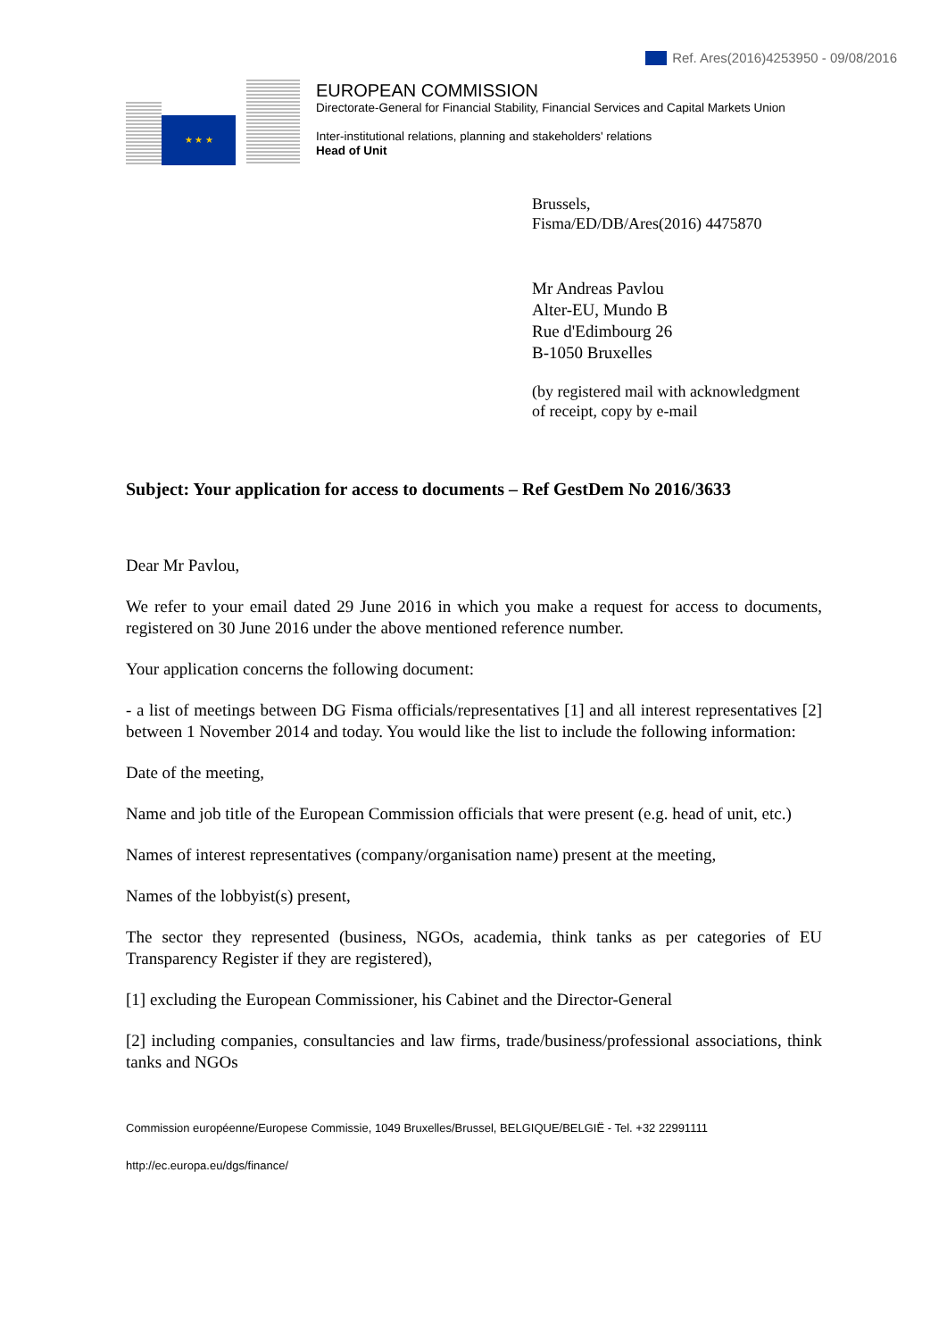Ref. Ares(2016)4253950 - 09/08/2016
★ ★ ★
EUROPEAN COMMISSION
Directorate-General for Financial Stability, Financial Services and Capital Markets Union
Inter-institutional relations, planning and stakeholders' relations
Head of Unit
Brussels,
Fisma/ED/DB/Ares(2016) 4475870
Mr Andreas Pavlou
Alter-EU, Mundo B
Rue d'Edimbourg 26
B-1050 Bruxelles
(by registered mail with acknowledgment of receipt, copy by e-mail
Subject: Your application for access to documents – Ref GestDem No 2016/3633
Dear Mr Pavlou,
We refer to your email dated 29 June 2016 in which you make a request for access to documents, registered on 30 June 2016 under the above mentioned reference number.
Your application concerns the following document:
- a list of meetings between DG Fisma officials/representatives [1] and all interest representatives [2] between 1 November 2014 and today. You would like the list to include the following information:
Date of the meeting,
Name and job title of the European Commission officials that were present (e.g. head of unit, etc.)
Names of interest representatives (company/organisation name) present at the meeting,
Names of the lobbyist(s) present,
The sector they represented (business, NGOs, academia, think tanks as per categories of EU Transparency Register if they are registered),
[1] excluding the European Commissioner, his Cabinet and the Director-General
[2] including companies, consultancies and law firms, trade/business/professional associations, think tanks and NGOs
Commission européenne/Europese Commissie, 1049 Bruxelles/Brussel, BELGIQUE/BELGIË - Tel. +32 22991111
http://ec.europa.eu/dgs/finance/